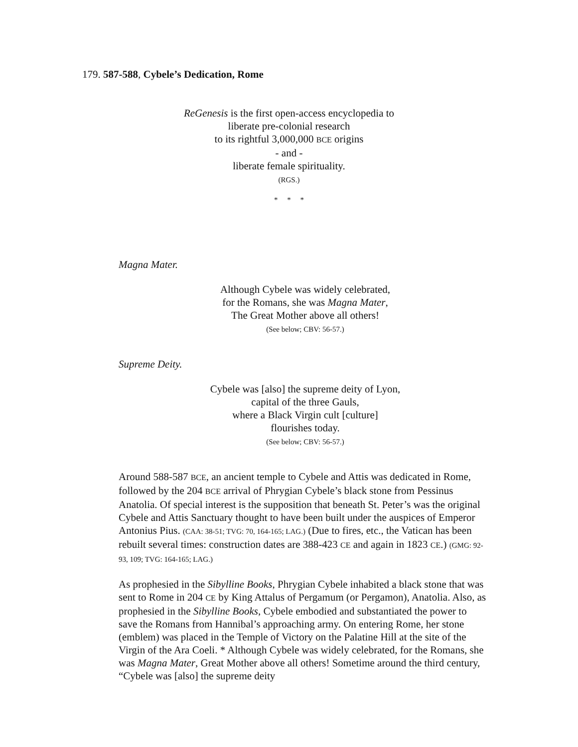179. 587-588, Cybele’s Dedication, Rome
ReGenesis is the first open-access encyclopedia to
liberate pre-colonial research
to its rightful 3,000,000 BCE origins
- and -
liberate female spirituality.
(RGS.)
* * *
Magna Mater.
Although Cybele was widely celebrated,
for the Romans, she was Magna Mater,
The Great Mother above all others!
(See below; CBV: 56-57.)
Supreme Deity.
Cybele was [also] the supreme deity of Lyon,
capital of the three Gauls,
where a Black Virgin cult [culture]
flourishes today.
(See below; CBV: 56-57.)
Around 588-587 BCE, an ancient temple to Cybele and Attis was dedicated in Rome, followed by the 204 BCE arrival of Phrygian Cybele’s black stone from Pessinus Anatolia. Of special interest is the supposition that beneath St. Peter’s was the original Cybele and Attis Sanctuary thought to have been built under the auspices of Emperor Antonius Pius. (CAA: 38-51; TVG: 70, 164-165; LAG.) (Due to fires, etc., the Vatican has been rebuilt several times: construction dates are 388-423 CE and again in 1823 CE.) (GMG: 92-93, 109; TVG: 164-165; LAG.)
As prophesied in the Sibylline Books, Phrygian Cybele inhabited a black stone that was sent to Rome in 204 CE by King Attalus of Pergamum (or Pergamon), Anatolia. Also, as prophesied in the Sibylline Books, Cybele embodied and substantiated the power to save the Romans from Hannibal’s approaching army. On entering Rome, her stone (emblem) was placed in the Temple of Victory on the Palatine Hill at the site of the Virgin of the Ara Coeli. * Although Cybele was widely celebrated, for the Romans, she was Magna Mater, Great Mother above all others! Sometime around the third century, “Cybele was [also] the supreme deity